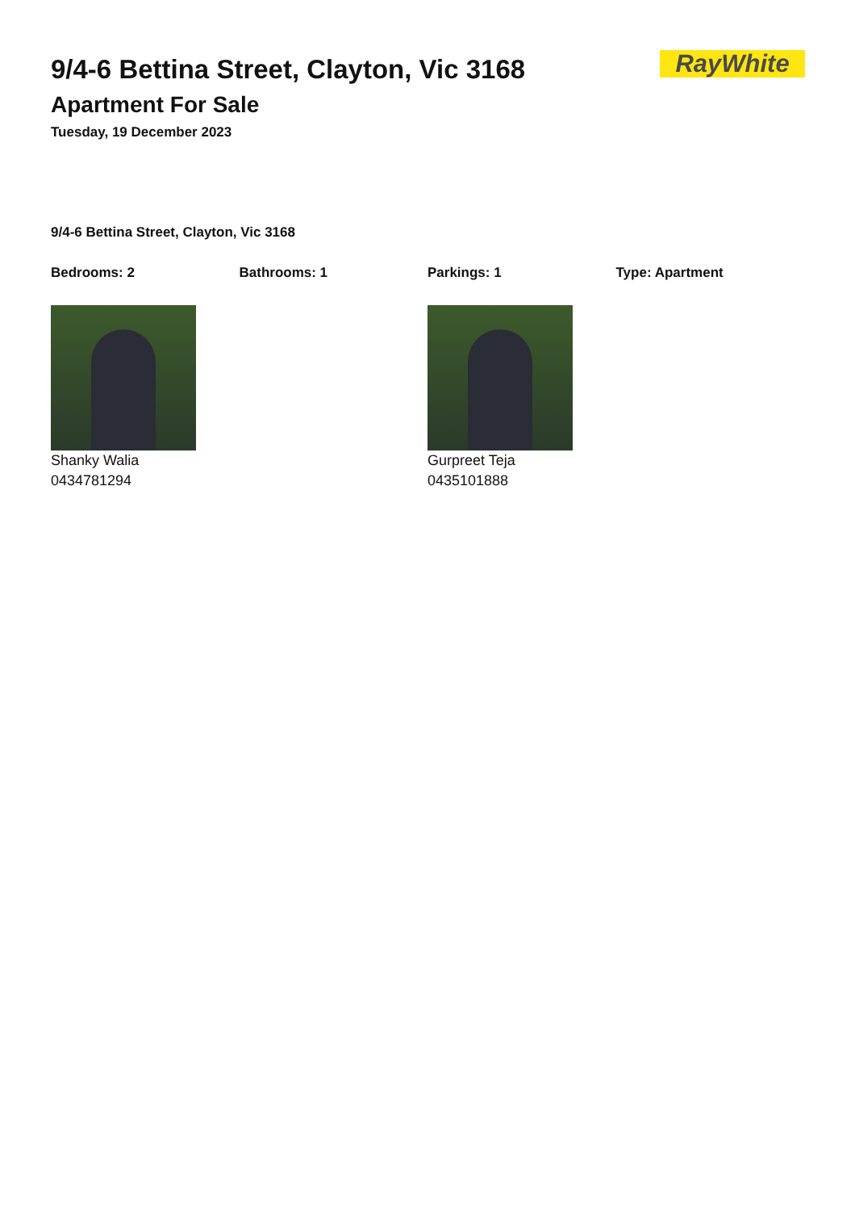RayWhite
9/4-6 Bettina Street, Clayton, Vic 3168
Apartment For Sale
Tuesday, 19 December 2023
9/4-6 Bettina Street, Clayton, Vic 3168
Bedrooms: 2 Bathrooms: 1 Parkings: 1 Type: Apartment
Shanky Walia
0434781294
Gurpreet Teja
0435101888